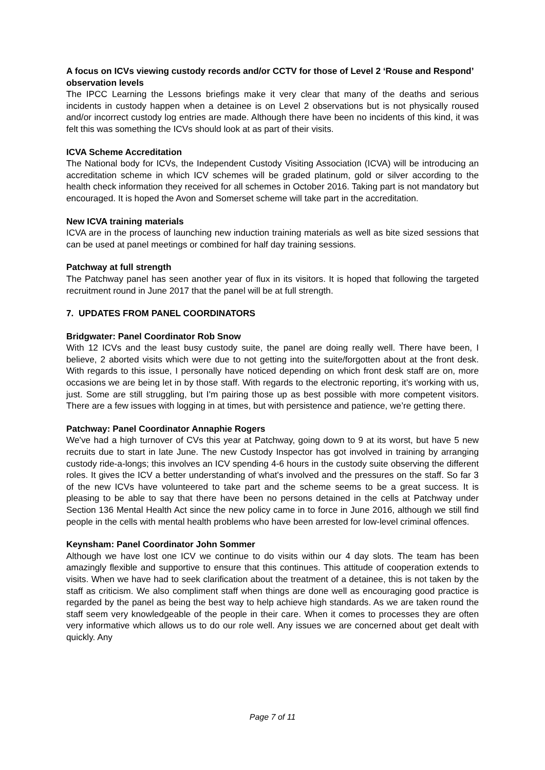A focus on ICVs viewing custody records and/or CCTV for those of Level 2 ‘Rouse and Respond’ observation levels
The IPCC Learning the Lessons briefings make it very clear that many of the deaths and serious incidents in custody happen when a detainee is on Level 2 observations but is not physically roused and/or incorrect custody log entries are made. Although there have been no incidents of this kind, it was felt this was something the ICVs should look at as part of their visits.
ICVA Scheme Accreditation
The National body for ICVs, the Independent Custody Visiting Association (ICVA) will be introducing an accreditation scheme in which ICV schemes will be graded platinum, gold or silver according to the health check information they received for all schemes in October 2016. Taking part is not mandatory but encouraged. It is hoped the Avon and Somerset scheme will take part in the accreditation.
New ICVA training materials
ICVA are in the process of launching new induction training materials as well as bite sized sessions that can be used at panel meetings or combined for half day training sessions.
Patchway at full strength
The Patchway panel has seen another year of flux in its visitors. It is hoped that following the targeted recruitment round in June 2017 that the panel will be at full strength.
7. UPDATES FROM PANEL COORDINATORS
Bridgwater: Panel Coordinator Rob Snow
With 12 ICVs and the least busy custody suite, the panel are doing really well. There have been, I believe, 2 aborted visits which were due to not getting into the suite/forgotten about at the front desk. With regards to this issue, I personally have noticed depending on which front desk staff are on, more occasions we are being let in by those staff. With regards to the electronic reporting, it's working with us, just. Some are still struggling, but I'm pairing those up as best possible with more competent visitors. There are a few issues with logging in at times, but with persistence and patience, we’re getting there.
Patchway: Panel Coordinator Annaphie Rogers
We've had a high turnover of CVs this year at Patchway, going down to 9 at its worst, but have 5 new recruits due to start in late June. The new Custody Inspector has got involved in training by arranging custody ride-a-longs; this involves an ICV spending 4-6 hours in the custody suite observing the different roles. It gives the ICV a better understanding of what's involved and the pressures on the staff. So far 3 of the new ICVs have volunteered to take part and the scheme seems to be a great success. It is pleasing to be able to say that there have been no persons detained in the cells at Patchway under Section 136 Mental Health Act since the new policy came in to force in June 2016, although we still find people in the cells with mental health problems who have been arrested for low-level criminal offences.
Keynsham: Panel Coordinator John Sommer
Although we have lost one ICV we continue to do visits within our 4 day slots. The team has been amazingly flexible and supportive to ensure that this continues. This attitude of cooperation extends to visits. When we have had to seek clarification about the treatment of a detainee, this is not taken by the staff as criticism. We also compliment staff when things are done well as encouraging good practice is regarded by the panel as being the best way to help achieve high standards. As we are taken round the staff seem very knowledgeable of the people in their care. When it comes to processes they are often very informative which allows us to do our role well. Any issues we are concerned about get dealt with quickly. Any
Page 7 of 11